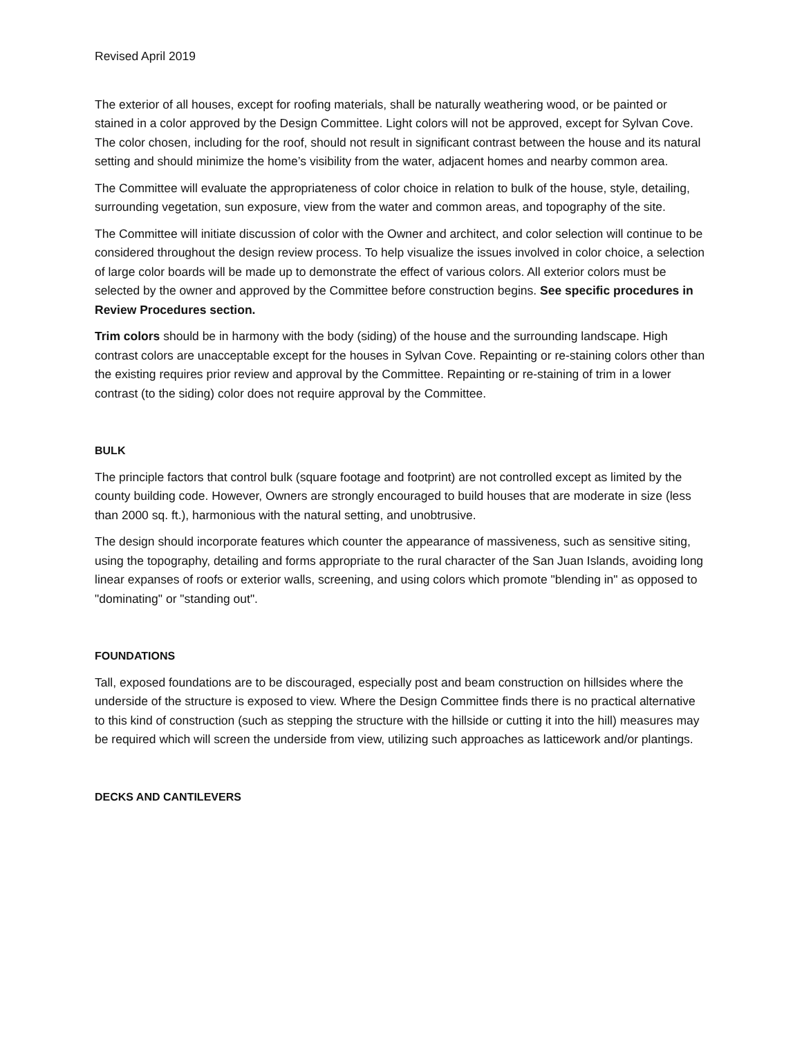Revised April 2019
The exterior of all houses, except for roofing materials, shall be naturally weathering wood, or be painted or stained in a color approved by the Design Committee. Light colors will not be approved, except for Sylvan Cove. The color chosen, including for the roof, should not result in significant contrast between the house and its natural setting and should minimize the home’s visibility from the water, adjacent homes and nearby common area.
The Committee will evaluate the appropriateness of color choice in relation to bulk of the house, style, detailing, surrounding vegetation, sun exposure, view from the water and common areas, and topography of the site.
The Committee will initiate discussion of color with the Owner and architect, and color selection will continue to be considered throughout the design review process. To help visualize the issues involved in color choice, a selection of large color boards will be made up to demonstrate the effect of various colors. All exterior colors must be selected by the owner and approved by the Committee before construction begins. See specific procedures in Review Procedures section.
Trim colors should be in harmony with the body (siding) of the house and the surrounding landscape. High contrast colors are unacceptable except for the houses in Sylvan Cove. Repainting or re-staining colors other than the existing requires prior review and approval by the Committee. Repainting or re-staining of trim in a lower contrast (to the siding) color does not require approval by the Committee.
BULK
The principle factors that control bulk (square footage and footprint) are not controlled except as limited by the county building code. However, Owners are strongly encouraged to build houses that are moderate in size (less than 2000 sq. ft.), harmonious with the natural setting, and unobtrusive.
The design should incorporate features which counter the appearance of massiveness, such as sensitive siting, using the topography, detailing and forms appropriate to the rural character of the San Juan Islands, avoiding long linear expanses of roofs or exterior walls, screening, and using colors which promote "blending in" as opposed to "dominating" or "standing out".
FOUNDATIONS
Tall, exposed foundations are to be discouraged, especially post and beam construction on hillsides where the underside of the structure is exposed to view. Where the Design Committee finds there is no practical alternative to this kind of construction (such as stepping the structure with the hillside or cutting it into the hill) measures may be required which will screen the underside from view, utilizing such approaches as latticework and/or plantings.
DECKS AND CANTILEVERS